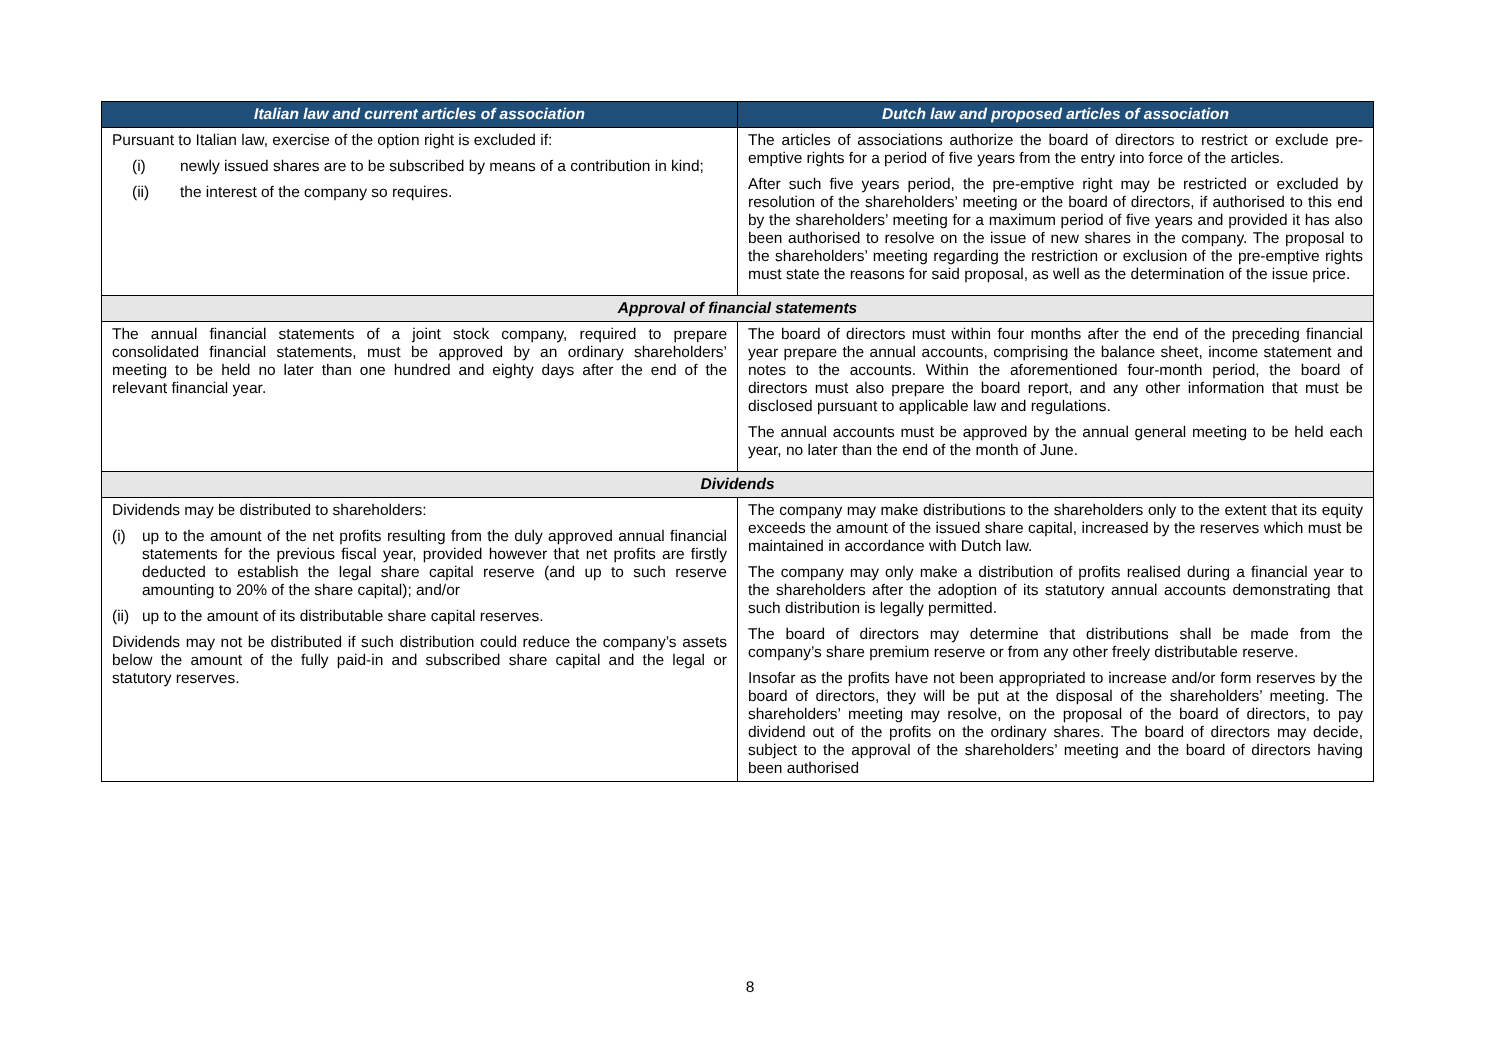| Italian law and current articles of association | Dutch law and proposed articles of association |
| --- | --- |
| Pursuant to Italian law, exercise of the option right is excluded if: (i) newly issued shares are to be subscribed by means of a contribution in kind; (ii) the interest of the company so requires. | The articles of associations authorize the board of directors to restrict or exclude pre-emptive rights for a period of five years from the entry into force of the articles. After such five years period, the pre-emptive right may be restricted or excluded by resolution of the shareholders’ meeting or the board of directors, if authorised to this end by the shareholders’ meeting for a maximum period of five years and provided it has also been authorised to resolve on the issue of new shares in the company. The proposal to the shareholders’ meeting regarding the restriction or exclusion of the pre-emptive rights must state the reasons for said proposal, as well as the determination of the issue price. |
| Approval of financial statements | |
| The annual financial statements of a joint stock company, required to prepare consolidated financial statements, must be approved by an ordinary shareholders’ meeting to be held no later than one hundred and eighty days after the end of the relevant financial year. | The board of directors must within four months after the end of the preceding financial year prepare the annual accounts, comprising the balance sheet, income statement and notes to the accounts. Within the aforementioned four-month period, the board of directors must also prepare the board report, and any other information that must be disclosed pursuant to applicable law and regulations. The annual accounts must be approved by the annual general meeting to be held each year, no later than the end of the month of June. |
| Dividends | |
| Dividends may be distributed to shareholders: (i) up to the amount of the net profits resulting from the duly approved annual financial statements for the previous fiscal year, provided however that net profits are firstly deducted to establish the legal share capital reserve (and up to such reserve amounting to 20% of the share capital); and/or (ii) up to the amount of its distributable share capital reserves. Dividends may not be distributed if such distribution could reduce the company’s assets below the amount of the fully paid-in and subscribed share capital and the legal or statutory reserves. | The company may make distributions to the shareholders only to the extent that its equity exceeds the amount of the issued share capital, increased by the reserves which must be maintained in accordance with Dutch law. The company may only make a distribution of profits realised during a financial year to the shareholders after the adoption of its statutory annual accounts demonstrating that such distribution is legally permitted. The board of directors may determine that distributions shall be made from the company’s share premium reserve or from any other freely distributable reserve. Insofar as the profits have not been appropriated to increase and/or form reserves by the board of directors, they will be put at the disposal of the shareholders’ meeting. The shareholders’ meeting may resolve, on the proposal of the board of directors, to pay dividend out of the profits on the ordinary shares. The board of directors may decide, subject to the approval of the shareholders’ meeting and the board of directors having been authorised |
8